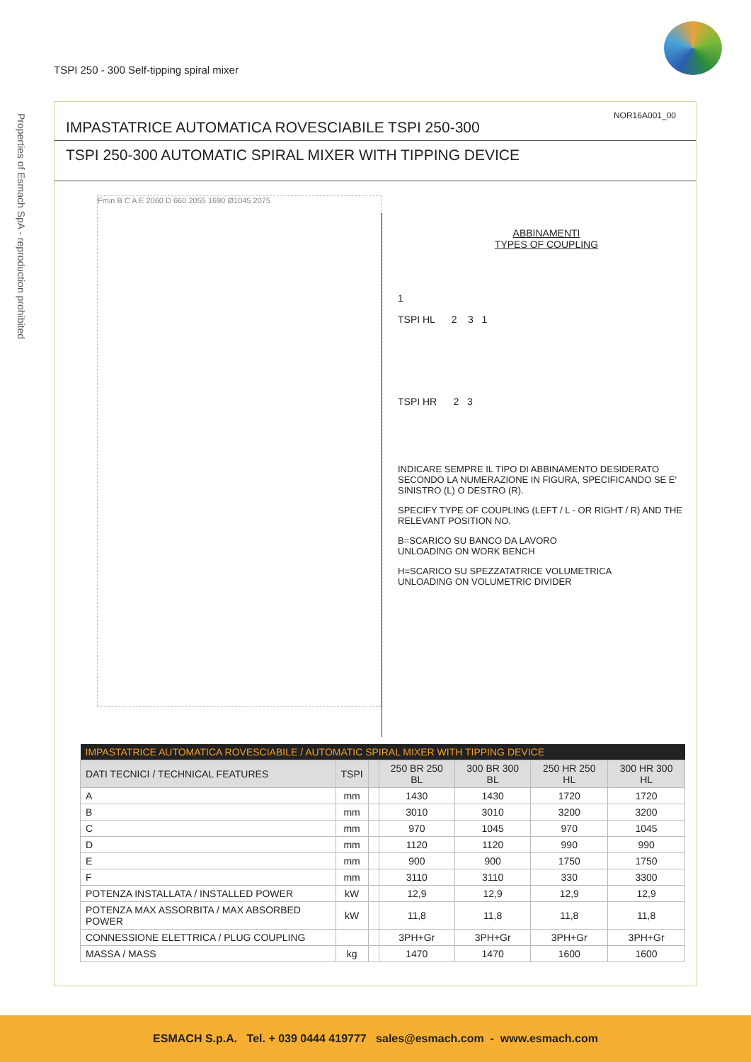TSPI 250 - 300 Self-tipping spiral mixer
Properties of Esmach SpA - reproduction prohibited
NOR16A001_00
IMPASTATRICE AUTOMATICA ROVESCIABILE TSPI 250-300
TSPI 250-300 AUTOMATIC SPIRAL MIXER WITH TIPPING DEVICE
Fmin B C A E 2060 D 660 2055 1690 Ø1045 2075
ABBINAMENTI
TYPES OF COUPLING
1
TSPI HL 2 3 1
TSPI HR 2 3
INDICARE SEMPRE IL TIPO DI ABBINAMENTO DESIDERATO SECONDO LA NUMERAZIONE IN FIGURA, SPECIFICANDO SE E' SINISTRO (L) O DESTRO (R).
SPECIFY TYPE OF COUPLING (LEFT / L - OR RIGHT / R) AND THE RELEVANT POSITION NO.
B=SCARICO SU BANCO DA LAVORO
UNLOADING ON WORK BENCH
H=SCARICO SU SPEZZATATRICE VOLUMETRICA
UNLOADING ON VOLUMETRIC DIVIDER
| IMPASTATRICE AUTOMATICA ROVESCIABILE / AUTOMATIC SPIRAL MIXER WITH TIPPING DEVICE | | | | | | |
| DATI TECNICI / TECHNICAL FEATURES | TSPI | | 250 BR 250 BL | 300 BR 300 BL | 250 HR 250 HL | 300 HR 300 HL |
| A | mm | | 1430 | 1430 | 1720 | 1720 |
| B | mm | | 3010 | 3010 | 3200 | 3200 |
| C | mm | | 970 | 1045 | 970 | 1045 |
| D | mm | | 1120 | 1120 | 990 | 990 |
| E | mm | | 900 | 900 | 1750 | 1750 |
| F | mm | | 3110 | 3110 | 330 | 3300 |
| POTENZA INSTALLATA / INSTALLED POWER | kW | | 12,9 | 12,9 | 12,9 | 12,9 |
| POTENZA MAX ASSORBITA / MAX ABSORBED POWER | kW | | 11,8 | 11,8 | 11,8 | 11,8 |
| CONNESSIONE ELETTRICA / PLUG COUPLING | | | 3PH+Gr | 3PH+Gr | 3PH+Gr | 3PH+Gr |
| MASSA / MASS | kg | | 1470 | 1470 | 1600 | 1600 |
ESMACH S.p.A. Tel. + 039 0444 419777 sales@esmach.com - www.esmach.com